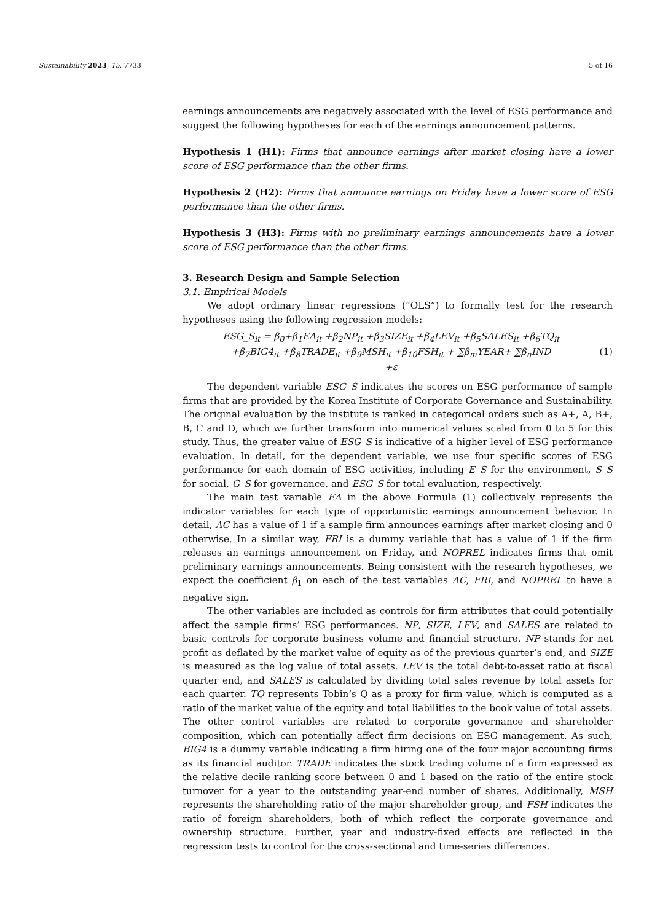Sustainability 2023, 15, 7733 5 of 16
earnings announcements are negatively associated with the level of ESG performance and suggest the following hypotheses for each of the earnings announcement patterns.
Hypothesis 1 (H1): Firms that announce earnings after market closing have a lower score of ESG performance than the other firms.
Hypothesis 2 (H2): Firms that announce earnings on Friday have a lower score of ESG performance than the other firms.
Hypothesis 3 (H3): Firms with no preliminary earnings announcements have a lower score of ESG performance than the other firms.
3. Research Design and Sample Selection
3.1. Empirical Models
We adopt ordinary linear regressions (“OLS”) to formally test for the research hypotheses using the following regression models:
ESG_S<sub>it</sub> = β<sub>0</sub>+β<sub>1</sub>EA<sub>it</sub> +β<sub>2</sub>NP<sub>it</sub> +β<sub>3</sub>SIZE<sub>it</sub> +β<sub>4</sub>LEV<sub>it</sub> +β<sub>5</sub>SALES<sub>it</sub> +β<sub>6</sub>TQ<sub>it</sub>
+β<sub>7</sub>BIG4<sub>it</sub> +β<sub>8</sub>TRADE<sub>it</sub> +β<sub>9</sub>MSH<sub>it</sub> +β<sub>10</sub>FSH<sub>it</sub> + ∑β<sub>m</sub>YEAR+ ∑β<sub>n</sub>IND
+ε
(1)
The dependent variable ESG_S indicates the scores on ESG performance of sample firms that are provided by the Korea Institute of Corporate Governance and Sustainability. The original evaluation by the institute is ranked in categorical orders such as A+, A, B+, B, C and D, which we further transform into numerical values scaled from 0 to 5 for this study. Thus, the greater value of ESG_S is indicative of a higher level of ESG performance evaluation. In detail, for the dependent variable, we use four specific scores of ESG performance for each domain of ESG activities, including E_S for the environment, S_S for social, G_S for governance, and ESG_S for total evaluation, respectively.
The main test variable EA in the above Formula (1) collectively represents the indicator variables for each type of opportunistic earnings announcement behavior. In detail, AC has a value of 1 if a sample firm announces earnings after market closing and 0 otherwise. In a similar way, FRI is a dummy variable that has a value of 1 if the firm releases an earnings announcement on Friday, and NOPREL indicates firms that omit preliminary earnings announcements. Being consistent with the research hypotheses, we expect the coefficient β<sub>1</sub> on each of the test variables AC, FRI, and NOPREL to have a negative sign.
The other variables are included as controls for firm attributes that could potentially affect the sample firms’ ESG performances. NP, SIZE, LEV, and SALES are related to basic controls for corporate business volume and financial structure. NP stands for net profit as deflated by the market value of equity as of the previous quarter’s end, and SIZE is measured as the log value of total assets. LEV is the total debt-to-asset ratio at fiscal quarter end, and SALES is calculated by dividing total sales revenue by total assets for each quarter. TQ represents Tobin’s Q as a proxy for firm value, which is computed as a ratio of the market value of the equity and total liabilities to the book value of total assets. The other control variables are related to corporate governance and shareholder composition, which can potentially affect firm decisions on ESG management. As such, BIG4 is a dummy variable indicating a firm hiring one of the four major accounting firms as its financial auditor. TRADE indicates the stock trading volume of a firm expressed as the relative decile ranking score between 0 and 1 based on the ratio of the entire stock turnover for a year to the outstanding year-end number of shares. Additionally, MSH represents the shareholding ratio of the major shareholder group, and FSH indicates the ratio of foreign shareholders, both of which reflect the corporate governance and ownership structure. Further, year and industry-fixed effects are reflected in the regression tests to control for the cross-sectional and time-series differences.